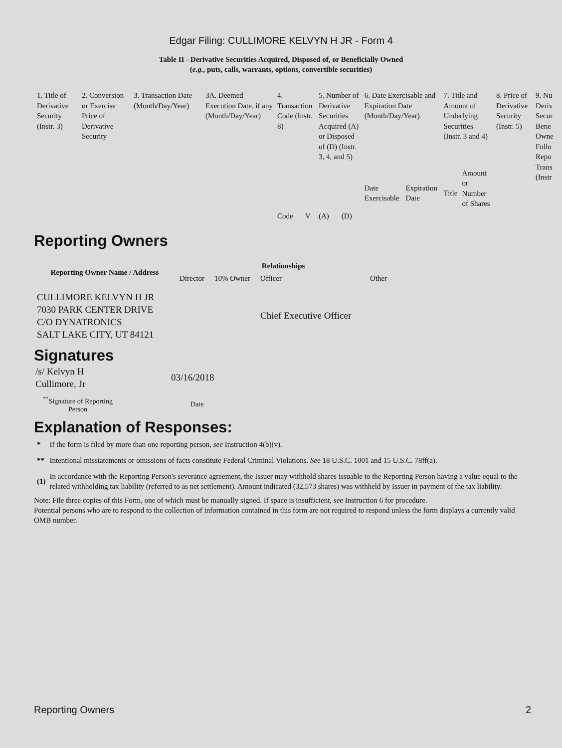Edgar Filing: CULLIMORE KELVYN H JR - Form 4
Table II - Derivative Securities Acquired, Disposed of, or Beneficially Owned
(e.g., puts, calls, warrants, options, convertible securities)
| 1. Title of Derivative Security (Instr. 3) | 2. Conversion or Exercise Price of Derivative Security | 3. Transaction Date (Month/Day/Year) | 3A. Deemed Execution Date, if any (Month/Day/Year) | 4. Transaction Code (Instr. 8) | | 5. Number of Derivative Securities Acquired (A) or Disposed of (D) (Instr. 3, 4, and 5) | | 6. Date Exercisable and Expiration Date (Month/Day/Year) | | 7. Title and Amount of Underlying Securities (Instr. 3 and 4) | | 8. Price of Derivative Security (Instr. 5) | 9. Nu Deriv Secur Bene Owne Follo Repo Trans (Instr |
| --- | --- | --- | --- | --- | --- | --- | --- | --- | --- | --- | --- | --- | --- |
| | | | | | | | | Date Exercisable | Expiration Date | Title | Amount or Number of Shares | | |
| | | | | Code | V | (A) | (D) | | | | | | |
Reporting Owners
| Reporting Owner Name / Address | Relationships | | | |
| --- | --- | --- | --- | --- |
| | Director | 10% Owner | Officer | Other |
| CULLIMORE KELVYN H JR 7030 PARK CENTER DRIVE C/O DYNATRONICS SALT LAKE CITY, UT 84121 | | | Chief Executive Officer | |
Signatures
| /s/ Kelvyn H Cullimore, Jr | 03/16/2018 |
| <sup>**</sup> Signature of Reporting Person | Date |
Explanation of Responses:
| * | If the form is filed by more than one reporting person, see Instruction 4(b)(v). |
| ** | Intentional misstatements or omissions of facts constitute Federal Criminal Violations. See 18 U.S.C. 1001 and 15 U.S.C. 78ff(a). |
| (1) | In accordance with the Reporting Person's severance agreement, the Issuer may withhold shares issuable to the Reporting Person having a value equal to the related withholding tax liability (referred to as net settlement). Amount indicated (32,573 shares) was withheld by Issuer in payment of the tax liability. |
Note: File three copies of this Form, one of which must be manually signed. If space is insufficient, see Instruction 6 for procedure.
Potential persons who are to respond to the collection of information contained in this form are not required to respond unless the form displays a currently valid OMB number.
Reporting Owners 2